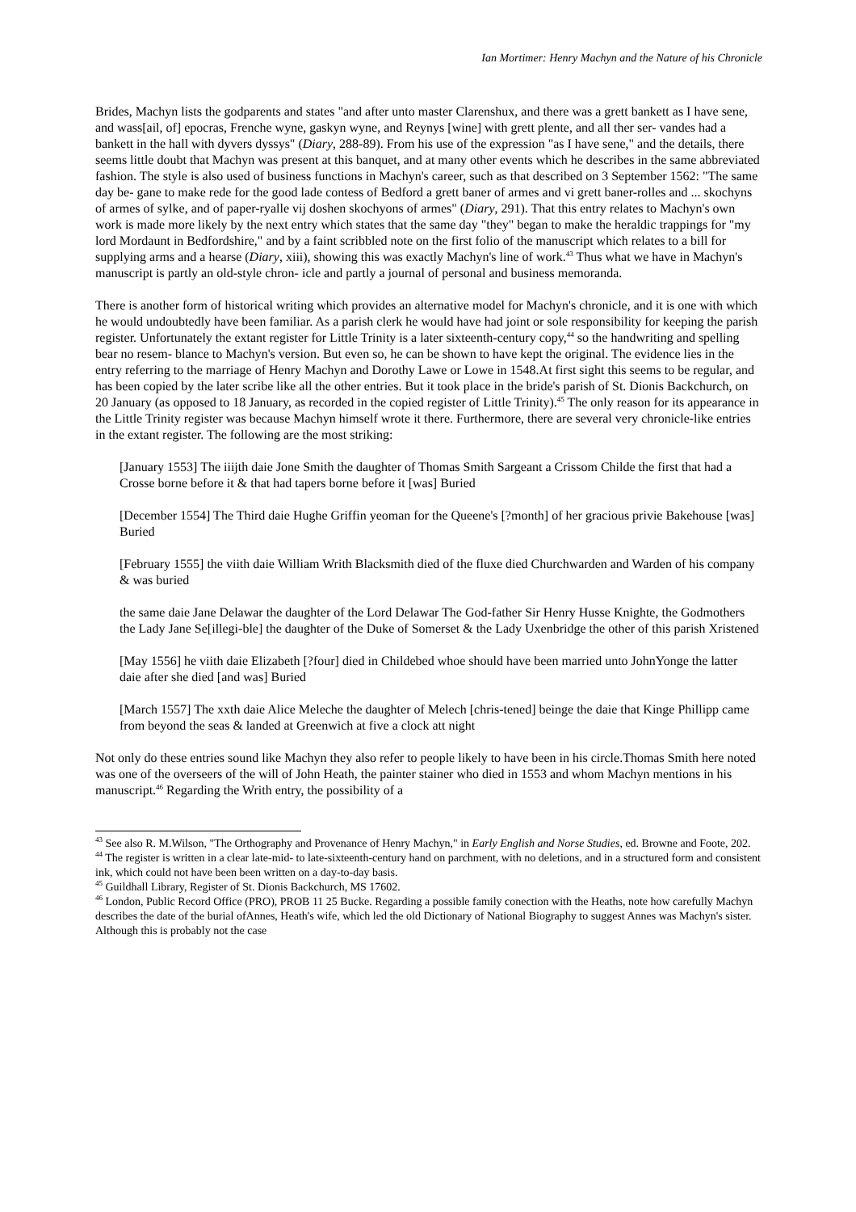Ian Mortimer: Henry Machyn and the Nature of his Chronicle
Brides, Machyn lists the godparents and states "and after unto master Clarenshux, and there was a grett bankett as I have sene, and wass[ail, of] epocras, Frenche wyne, gaskyn wyne, and Reynys [wine] with grett plente, and all ther ser- vandes had a bankett in the hall with dyvers dyssys" (Diary, 288-89). From his use of the expression "as I have sene," and the details, there seems little doubt that Machyn was present at this banquet, and at many other events which he describes in the same abbreviated fashion. The style is also used of business functions in Machyn's career, such as that described on 3 September 1562: "The same day be- gane to make rede for the good lade contess of Bedford a grett baner of armes and vi grett baner-rolles and ... skochyns of armes of sylke, and of paper-ryalle vij doshen skochyons of armes" (Diary, 291). That this entry relates to Machyn's own work is made more likely by the next entry which states that the same day "they" began to make the heraldic trappings for "my lord Mordaunt in Bedfordshire," and by a faint scribbled note on the first folio of the manuscript which relates to a bill for supplying arms and a hearse (Diary, xiii), showing this was exactly Machyn's line of work.<sup>43</sup> Thus what we have in Machyn's manuscript is partly an old-style chron- icle and partly a journal of personal and business memoranda.
There is another form of historical writing which provides an alternative model for Machyn's chronicle, and it is one with which he would undoubtedly have been familiar. As a parish clerk he would have had joint or sole responsibility for keeping the parish register. Unfortunately the extant register for Little Trinity is a later sixteenth-century copy,<sup>44</sup> so the handwriting and spelling bear no resem- blance to Machyn's version. But even so, he can be shown to have kept the original. The evidence lies in the entry referring to the marriage of Henry Machyn and Dorothy Lawe or Lowe in 1548.At first sight this seems to be regular, and has been copied by the later scribe like all the other entries. But it took place in the bride's parish of St. Dionis Backchurch, on 20 January (as opposed to 18 January, as recorded in the copied register of Little Trinity).<sup>45</sup> The only reason for its appearance in the Little Trinity register was because Machyn himself wrote it there. Furthermore, there are several very chronicle-like entries in the extant register. The following are the most striking:
[January 1553] The iiijth daie Jone Smith the daughter of Thomas Smith Sargeant a Crissom Childe the first that had a Crosse borne before it & that had tapers borne before it [was] Buried
[December 1554] The Third daie Hughe Griffin yeoman for the Queene's [?month] of her gracious privie Bakehouse [was] Buried
[February 1555] the viith daie William Writh Blacksmith died of the fluxe died Churchwarden and Warden of his company & was buried
the same daie Jane Delawar the daughter of the Lord Delawar The God-father Sir Henry Husse Knighte, the Godmothers the Lady Jane Se[illegi-ble] the daughter of the Duke of Somerset & the Lady Uxenbridge the other of this parish Xristened
[May 1556] he viith daie Elizabeth [?four] died in Childebed whoe should have been married unto JohnYonge the latter daie after she died [and was] Buried
[March 1557] The xxth daie Alice Meleche the daughter of Melech [chris-tened] beinge the daie that Kinge Phillipp came from beyond the seas & landed at Greenwich at five a clock att night
Not only do these entries sound like Machyn they also refer to people likely to have been in his circle.Thomas Smith here noted was one of the overseers of the will of John Heath, the painter stainer who died in 1553 and whom Machyn mentions in his manuscript.<sup>46</sup> Regarding the Writh entry, the possibility of a
<sup>43</sup> See also R. M.Wilson, "The Orthography and Provenance of Henry Machyn," in Early English and Norse Studies, ed. Browne and Foote, 202.
<sup>44</sup> The register is written in a clear late-mid- to late-sixteenth-century hand on parchment, with no deletions, and in a structured form and consistent ink, which could not have been been written on a day-to-day basis.
<sup>45</sup> Guildhall Library, Register of St. Dionis Backchurch, MS 17602.
<sup>46</sup> London, Public Record Office (PRO), PROB 11 25 Bucke. Regarding a possible family conection with the Heaths, note how carefully Machyn describes the date of the burial ofAnnes, Heath's wife, which led the old Dictionary of National Biography to suggest Annes was Machyn's sister. Although this is probably not the case